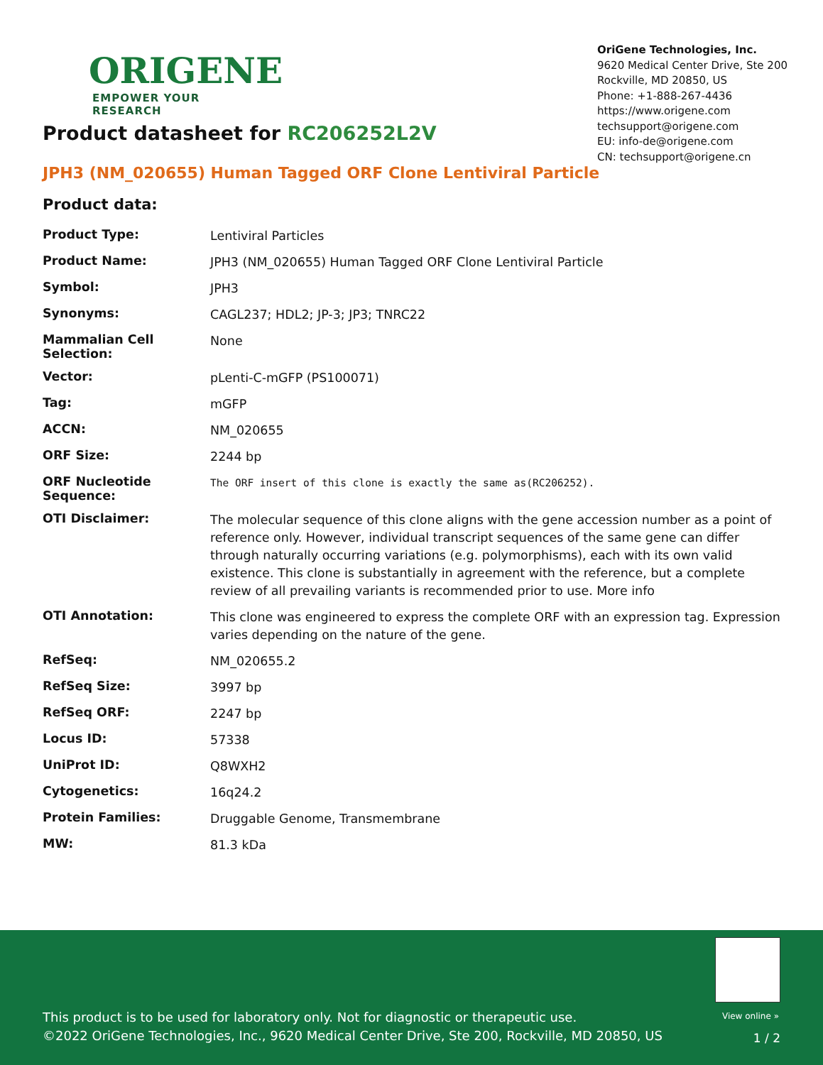ORIGENE
EMPOWER YOUR RESEARCH
OriGene Technologies, Inc.
9620 Medical Center Drive, Ste 200
Rockville, MD 20850, US
Phone: +1-888-267-4436
https://www.origene.com
techsupport@origene.com
EU: info-de@origene.com
CN: techsupport@origene.cn
Product datasheet for RC206252L2V
JPH3 (NM_020655) Human Tagged ORF Clone Lentiviral Particle
Product data:
| Product Type: | Lentiviral Particles |
| Product Name: | JPH3 (NM_020655) Human Tagged ORF Clone Lentiviral Particle |
| Symbol: | JPH3 |
| Synonyms: | CAGL237; HDL2; JP-3; JP3; TNRC22 |
| Mammalian Cell Selection: | None |
| Vector: | pLenti-C-mGFP (PS100071) |
| Tag: | mGFP |
| ACCN: | NM_020655 |
| ORF Size: | 2244 bp |
| ORF Nucleotide Sequence: | The ORF insert of this clone is exactly the same as(RC206252). |
| OTI Disclaimer: | The molecular sequence of this clone aligns with the gene accession number as a point of reference only. However, individual transcript sequences of the same gene can differ through naturally occurring variations (e.g. polymorphisms), each with its own valid existence. This clone is substantially in agreement with the reference, but a complete review of all prevailing variants is recommended prior to use. More info |
| OTI Annotation: | This clone was engineered to express the complete ORF with an expression tag. Expression varies depending on the nature of the gene. |
| RefSeq: | NM_020655.2 |
| RefSeq Size: | 3997 bp |
| RefSeq ORF: | 2247 bp |
| Locus ID: | 57338 |
| UniProt ID: | Q8WXH2 |
| Cytogenetics: | 16q24.2 |
| Protein Families: | Druggable Genome, Transmembrane |
| MW: | 81.3 kDa |
View online »
This product is to be used for laboratory only. Not for diagnostic or therapeutic use.
©2022 OriGene Technologies, Inc., 9620 Medical Center Drive, Ste 200, Rockville, MD 20850, US
1 / 2